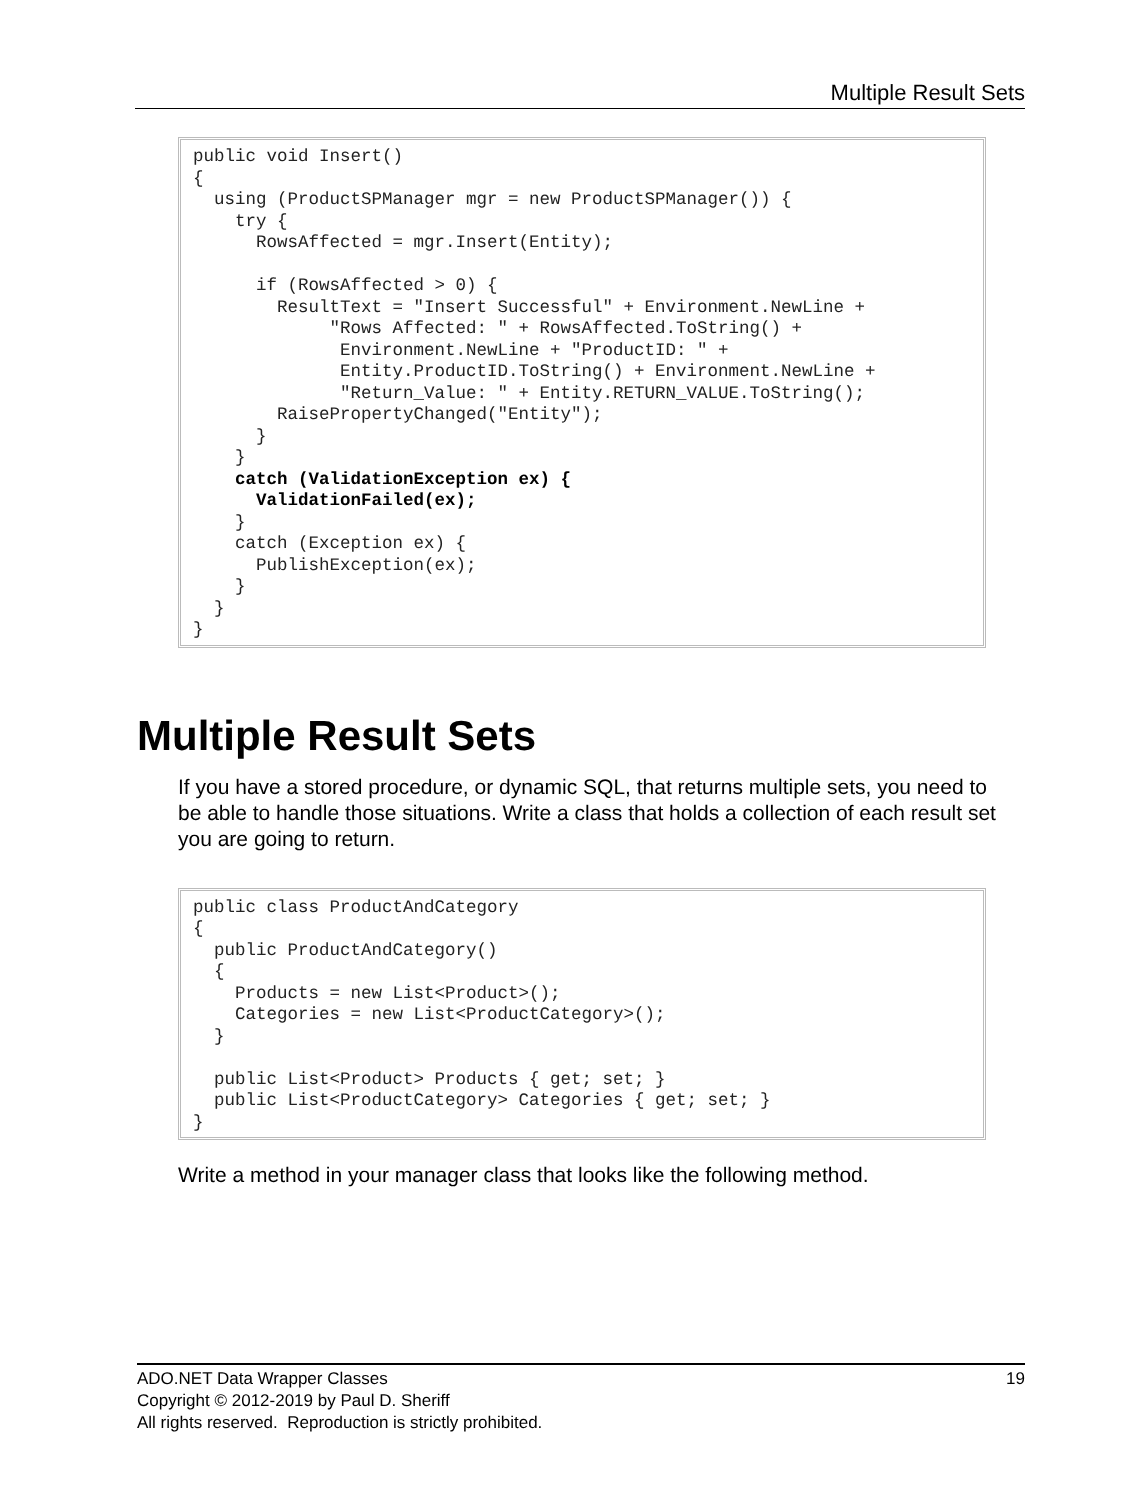Multiple Result Sets
public void Insert() { using (ProductSPManager mgr = new ProductSPManager()) { try { RowsAffected = mgr.Insert(Entity); if (RowsAffected > 0) { ResultText = "Insert Successful" + Environment.NewLine + "Rows Affected: " + RowsAffected.ToString() + Environment.NewLine + "ProductID: " + Entity.ProductID.ToString() + Environment.NewLine + "Return_Value: " + Entity.RETURN_VALUE.ToString(); RaisePropertyChanged("Entity"); } } catch (ValidationException ex) { ValidationFailed(ex); } catch (Exception ex) { PublishException(ex); } } }
Multiple Result Sets
If you have a stored procedure, or dynamic SQL, that returns multiple sets, you need to be able to handle those situations. Write a class that holds a collection of each result set you are going to return.
public class ProductAndCategory { public ProductAndCategory() { Products = new List<Product>(); Categories = new List<ProductCategory>(); } public List<Product> Products { get; set; } public List<ProductCategory> Categories { get; set; } }
Write a method in your manager class that looks like the following method.
19 ADO.NET Data Wrapper Classes
Copyright © 2012-2019 by Paul D. Sheriff
All rights reserved. Reproduction is strictly prohibited.